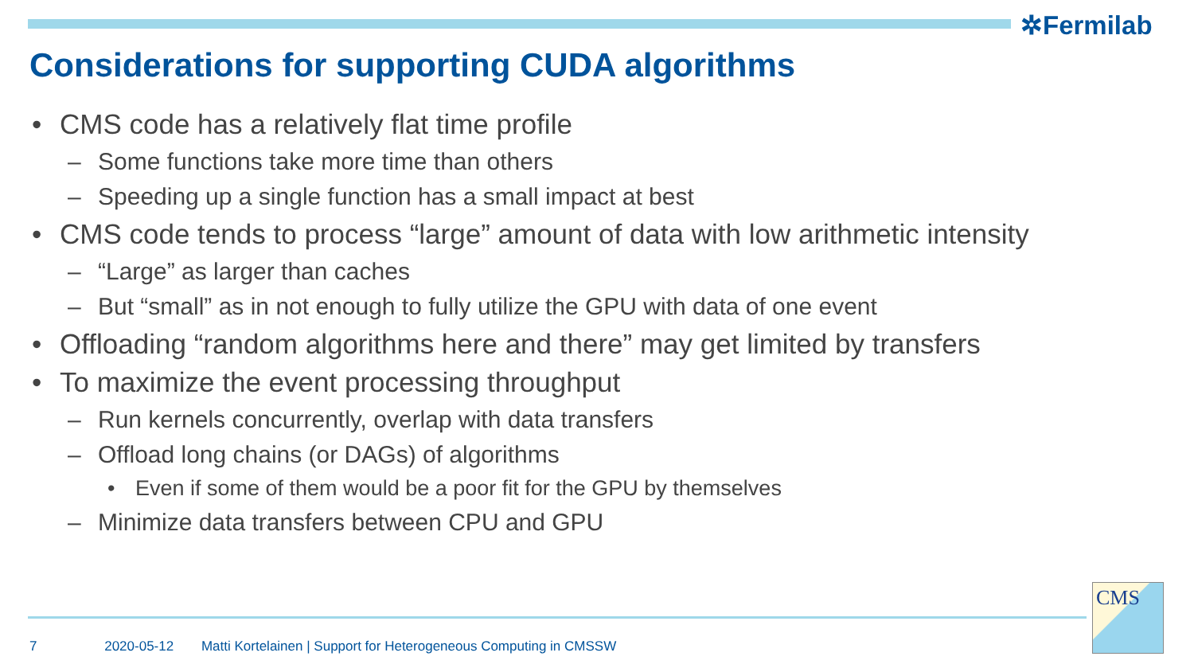✲Fermilab
Considerations for supporting CUDA algorithms
• CMS code has a relatively flat time profile
– Some functions take more time than others
– Speeding up a single function has a small impact at best
• CMS code tends to process “large” amount of data with low arithmetic intensity
– “Large” as larger than caches
– But “small” as in not enough to fully utilize the GPU with data of one event
• Offloading “random algorithms here and there” may get limited by transfers
• To maximize the event processing throughput
– Run kernels concurrently, overlap with data transfers
– Offload long chains (or DAGs) of algorithms
• Even if some of them would be a poor fit for the GPU by themselves
– Minimize data transfers between CPU and GPU
7 2020-05-12 Matti Kortelainen | Support for Heterogeneous Computing in CMSSW
CMS